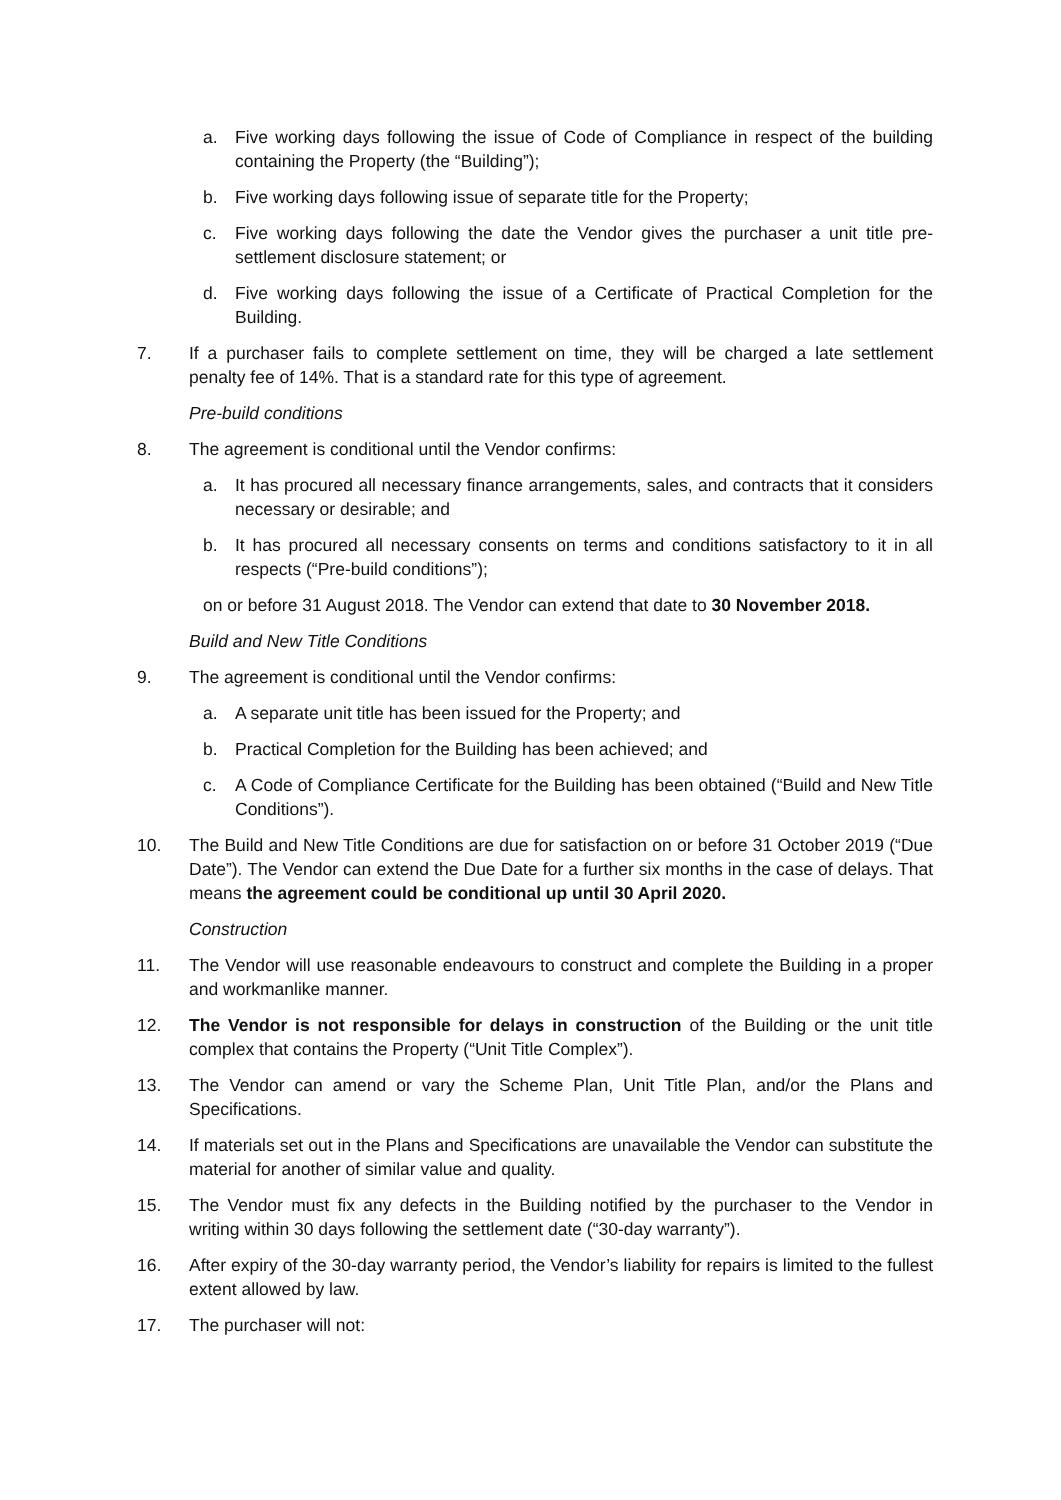a. Five working days following the issue of Code of Compliance in respect of the building containing the Property (the “Building”);
b. Five working days following issue of separate title for the Property;
c. Five working days following the date the Vendor gives the purchaser a unit title pre-settlement disclosure statement; or
d. Five working days following the issue of a Certificate of Practical Completion for the Building.
7. If a purchaser fails to complete settlement on time, they will be charged a late settlement penalty fee of 14%. That is a standard rate for this type of agreement.
Pre-build conditions
8. The agreement is conditional until the Vendor confirms:
a. It has procured all necessary finance arrangements, sales, and contracts that it considers necessary or desirable; and
b. It has procured all necessary consents on terms and conditions satisfactory to it in all respects (“Pre-build conditions”);
on or before 31 August 2018. The Vendor can extend that date to 30 November 2018.
Build and New Title Conditions
9. The agreement is conditional until the Vendor confirms:
a. A separate unit title has been issued for the Property; and
b. Practical Completion for the Building has been achieved; and
c. A Code of Compliance Certificate for the Building has been obtained (“Build and New Title Conditions”).
10. The Build and New Title Conditions are due for satisfaction on or before 31 October 2019 (“Due Date”). The Vendor can extend the Due Date for a further six months in the case of delays. That means the agreement could be conditional up until 30 April 2020.
Construction
11. The Vendor will use reasonable endeavours to construct and complete the Building in a proper and workmanlike manner.
12. The Vendor is not responsible for delays in construction of the Building or the unit title complex that contains the Property (“Unit Title Complex”).
13. The Vendor can amend or vary the Scheme Plan, Unit Title Plan, and/or the Plans and Specifications.
14. If materials set out in the Plans and Specifications are unavailable the Vendor can substitute the material for another of similar value and quality.
15. The Vendor must fix any defects in the Building notified by the purchaser to the Vendor in writing within 30 days following the settlement date (“30-day warranty”).
16. After expiry of the 30-day warranty period, the Vendor’s liability for repairs is limited to the fullest extent allowed by law.
17. The purchaser will not: